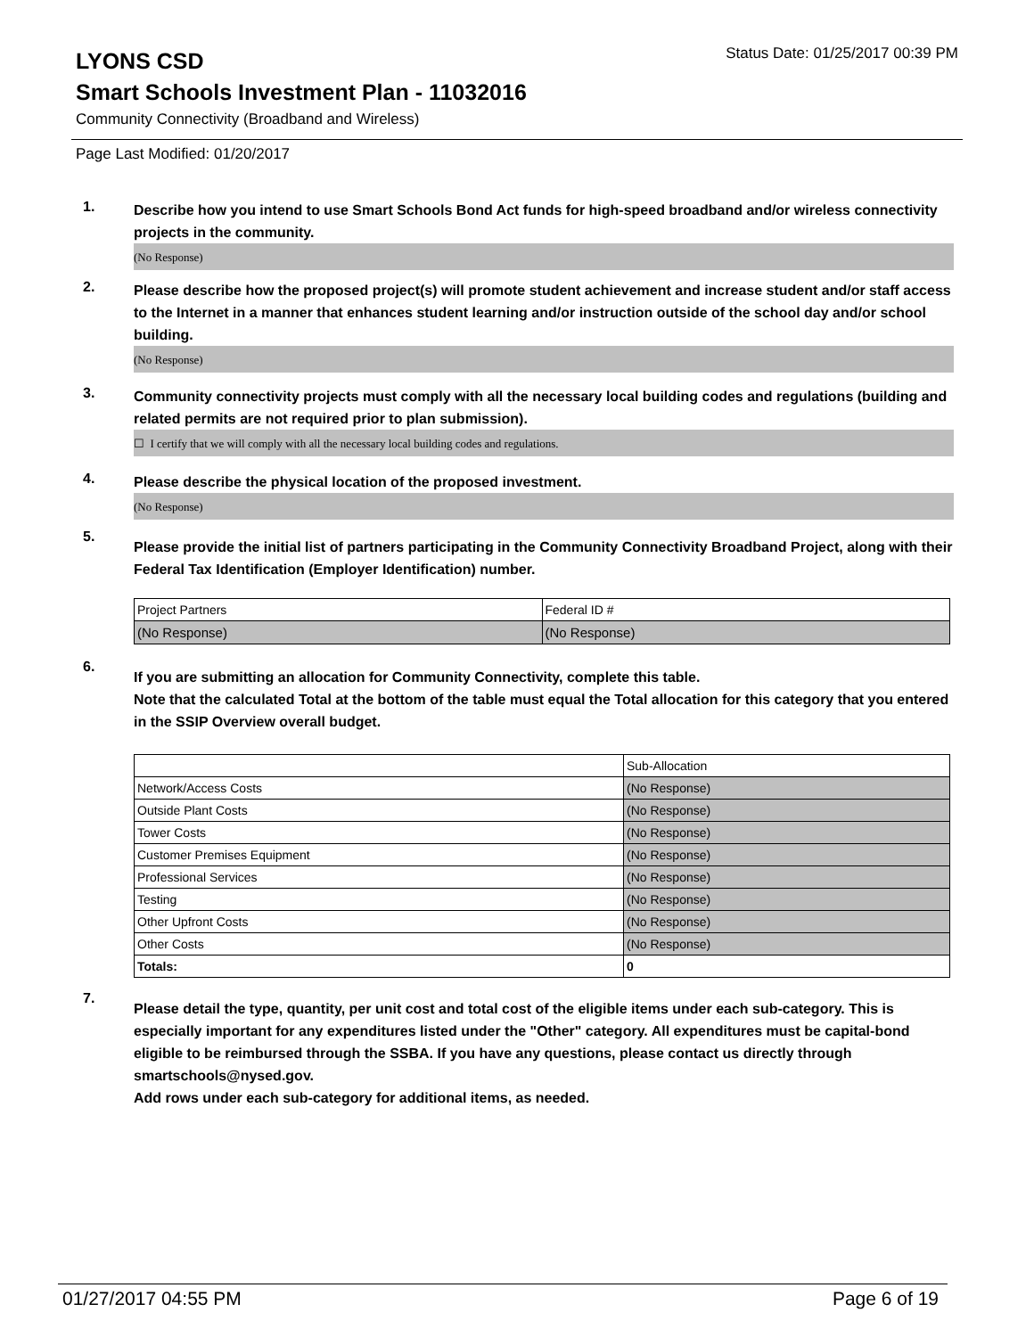LYONS CSD
Status Date: 01/25/2017 00:39 PM
Smart Schools Investment Plan - 11032016
Community Connectivity (Broadband and Wireless)
Page Last Modified: 01/20/2017
1.
Describe how you intend to use Smart Schools Bond Act funds for high-speed broadband and/or wireless connectivity projects in the community.
(No Response)
2.
Please describe how the proposed project(s) will promote student achievement and increase student and/or staff access to the Internet in a manner that enhances student learning and/or instruction outside of the school day and/or school building.
(No Response)
3.
Community connectivity projects must comply with all the necessary local building codes and regulations (building and related permits are not required prior to plan submission).
☐ I certify that we will comply with all the necessary local building codes and regulations.
4.
Please describe the physical location of the proposed investment.
(No Response)
5.
Please provide the initial list of partners participating in the Community Connectivity Broadband Project, along with their Federal Tax Identification (Employer Identification) number.
| Project Partners | Federal ID # |
| (No Response) | (No Response) |
6.
If you are submitting an allocation for Community Connectivity, complete this table.
Note that the calculated Total at the bottom of the table must equal the Total allocation for this category that you entered in the SSIP Overview overall budget.
| | Sub-Allocation |
| Network/Access Costs | (No Response) |
| Outside Plant Costs | (No Response) |
| Tower Costs | (No Response) |
| Customer Premises Equipment | (No Response) |
| Professional Services | (No Response) |
| Testing | (No Response) |
| Other Upfront Costs | (No Response) |
| Other Costs | (No Response) |
| Totals: | 0 |
7.
Please detail the type, quantity, per unit cost and total cost of the eligible items under each sub-category. This is especially important for any expenditures listed under the "Other" category. All expenditures must be capital-bond eligible to be reimbursed through the SSBA. If you have any questions, please contact us directly through smartschools@nysed.gov.
Add rows under each sub-category for additional items, as needed.
01/27/2017 04:55 PM Page 6 of 19